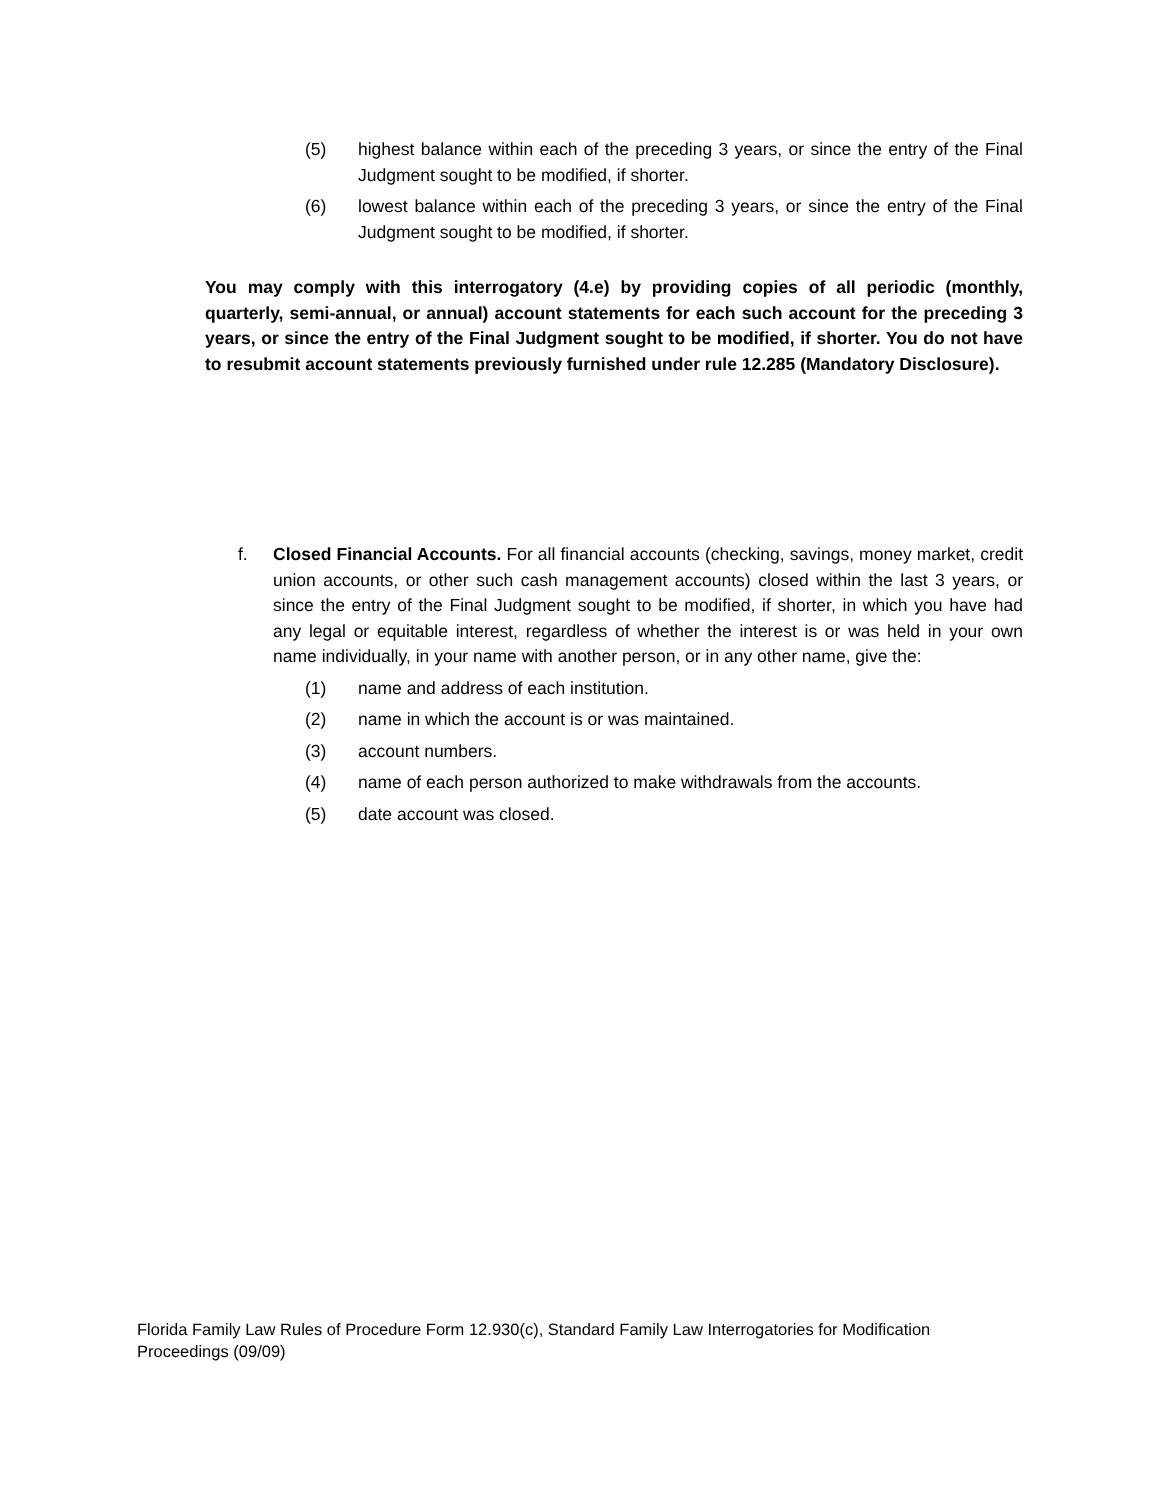(5) highest balance within each of the preceding 3 years, or since the entry of the Final Judgment sought to be modified, if shorter.
(6) lowest balance within each of the preceding 3 years, or since the entry of the Final Judgment sought to be modified, if shorter.
You may comply with this interrogatory (4.e) by providing copies of all periodic (monthly, quarterly, semi-annual, or annual) account statements for each such account for the preceding 3 years, or since the entry of the Final Judgment sought to be modified, if shorter. You do not have to resubmit account statements previously furnished under rule 12.285 (Mandatory Disclosure).
f. Closed Financial Accounts. For all financial accounts (checking, savings, money market, credit union accounts, or other such cash management accounts) closed within the last 3 years, or since the entry of the Final Judgment sought to be modified, if shorter, in which you have had any legal or equitable interest, regardless of whether the interest is or was held in your own name individually, in your name with another person, or in any other name, give the:
(1) name and address of each institution.
(2) name in which the account is or was maintained.
(3) account numbers.
(4) name of each person authorized to make withdrawals from the accounts.
(5) date account was closed.
Florida Family Law Rules of Procedure Form 12.930(c), Standard Family Law Interrogatories for Modification Proceedings (09/09)